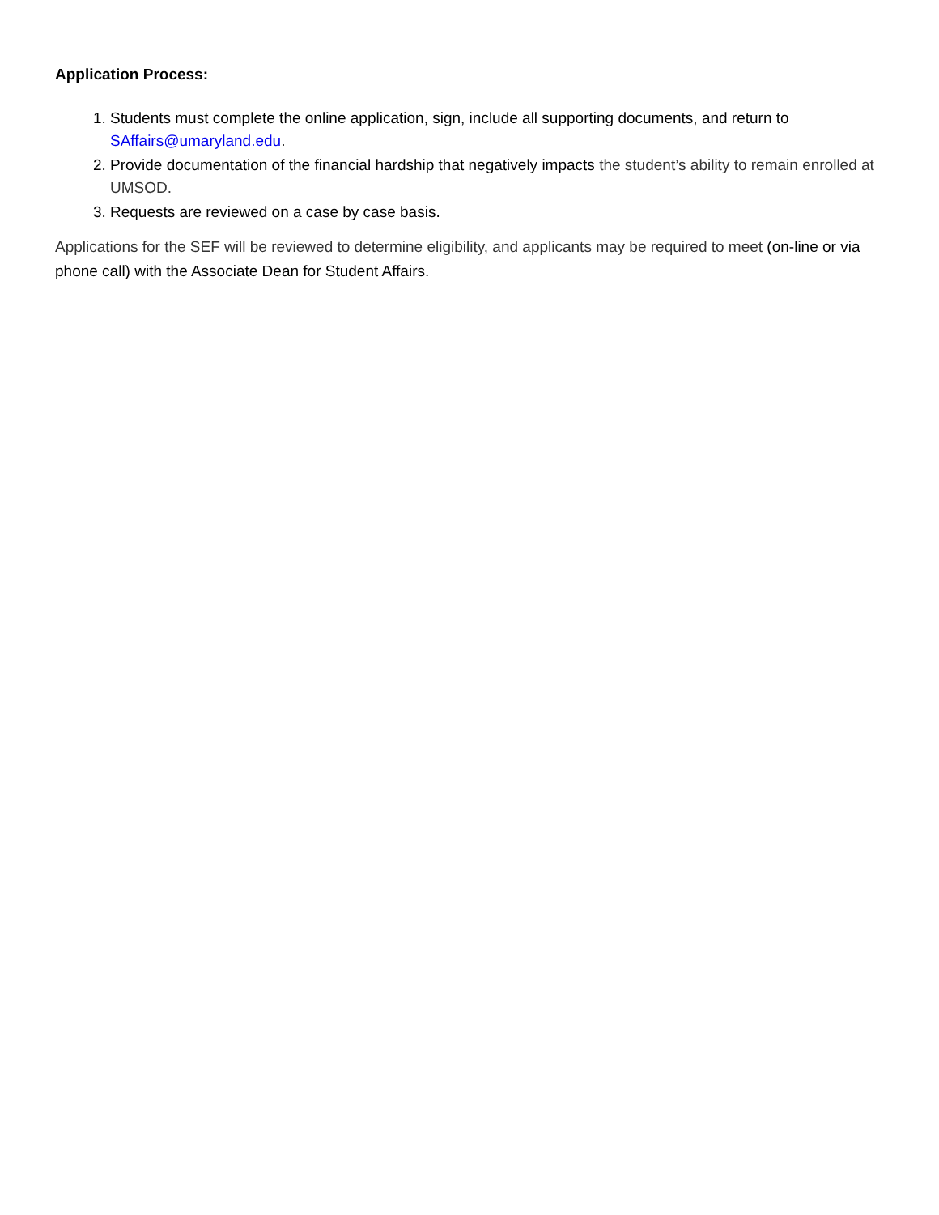Application Process:
1. Students must complete the online application, sign, include all supporting documents, and return to SAffairs@umaryland.edu.
2. Provide documentation of the financial hardship that negatively impacts the student’s ability to remain enrolled at UMSOD.
3. Requests are reviewed on a case by case basis.
Applications for the SEF will be reviewed to determine eligibility, and applicants may be required to meet (on-line or via phone call) with the Associate Dean for Student Affairs.